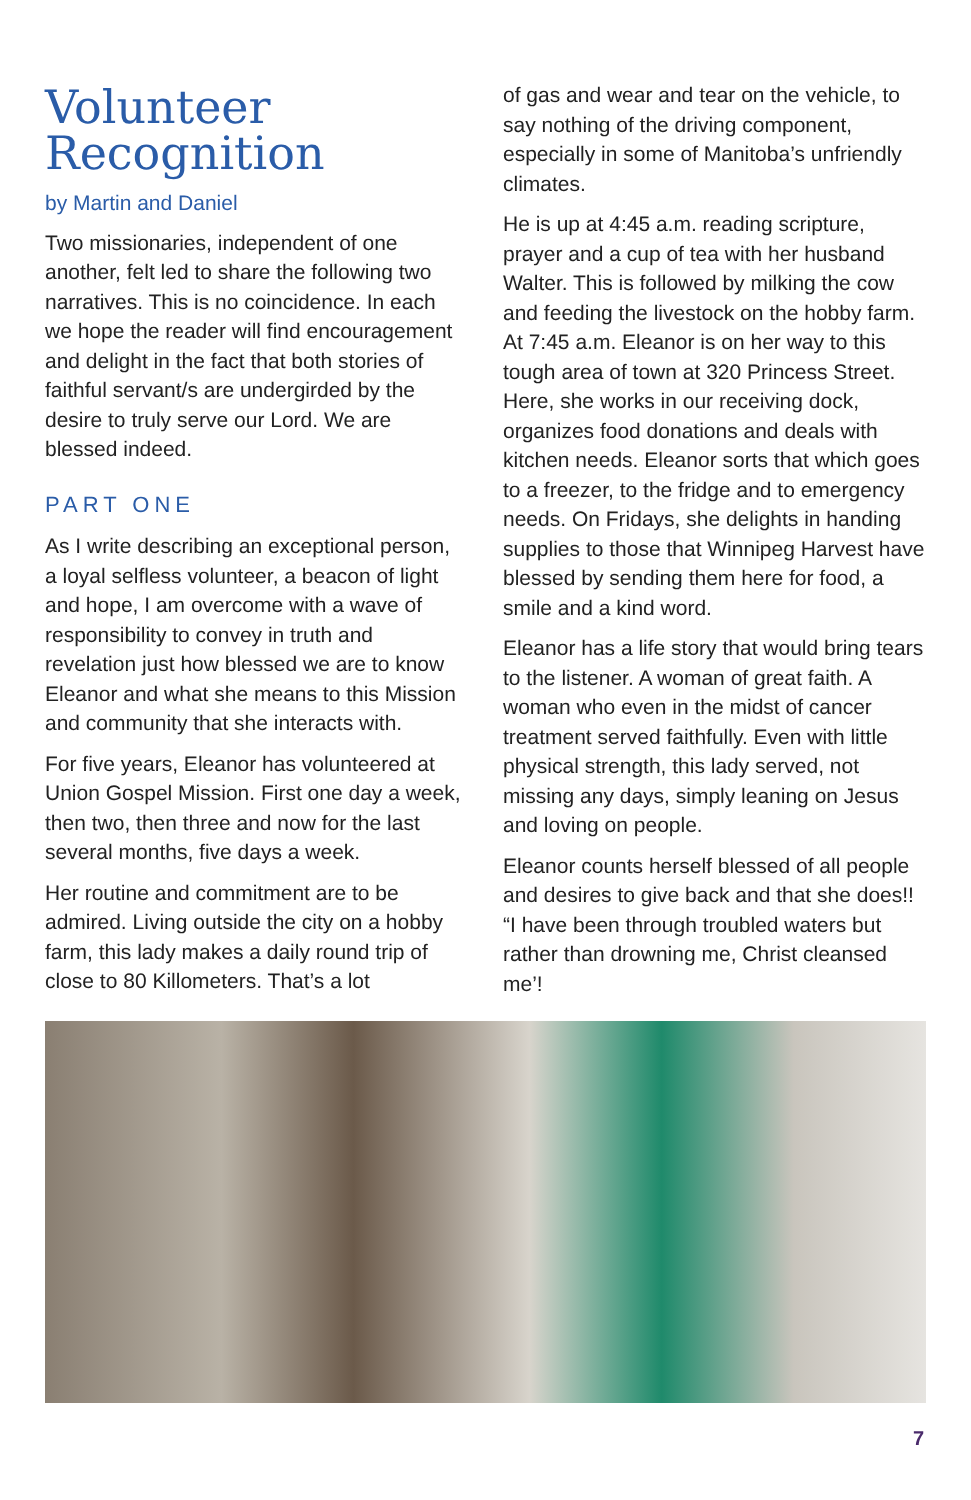Volunteer Recognition
by Martin and Daniel
Two missionaries, independent of one another, felt led to share the following two narratives. This is no coincidence. In each we hope the reader will find encouragement and delight in the fact that both stories of faithful servant/s are undergirded by the desire to truly serve our Lord. We are blessed indeed.
PART ONE
As I write describing an exceptional person, a loyal selfless volunteer, a beacon of light and hope, I am overcome with a wave of responsibility to convey in truth and revelation just how blessed we are to know Eleanor and what she means to this Mission and community that she interacts with.
For five years, Eleanor has volunteered at Union Gospel Mission. First one day a week, then two, then three and now for the last several months, five days a week.
Her routine and commitment are to be admired. Living outside the city on a hobby farm, this lady makes a daily round trip of close to 80 Killometers. That’s a lot
of gas and wear and tear on the vehicle, to say nothing of the driving component, especially in some of Manitoba’s unfriendly climates.
He is up at 4:45 a.m. reading scripture, prayer and a cup of tea with her husband Walter. This is followed by milking the cow and feeding the livestock on the hobby farm. At 7:45 a.m. Eleanor is on her way to this tough area of town at 320 Princess Street. Here, she works in our receiving dock, organizes food donations and deals with kitchen needs. Eleanor sorts that which goes to a freezer, to the fridge and to emergency needs. On Fridays, she delights in handing supplies to those that Winnipeg Harvest have blessed by sending them here for food, a smile and a kind word.
Eleanor has a life story that would bring tears to the listener. A woman of great faith. A woman who even in the midst of cancer treatment served faithfully. Even with little physical strength, this lady served, not missing any days, simply leaning on Jesus and loving on people.
Eleanor counts herself blessed of all people and desires to give back and that she does!! “I have been through troubled waters but rather than drowning me, Christ cleansed me’!
7